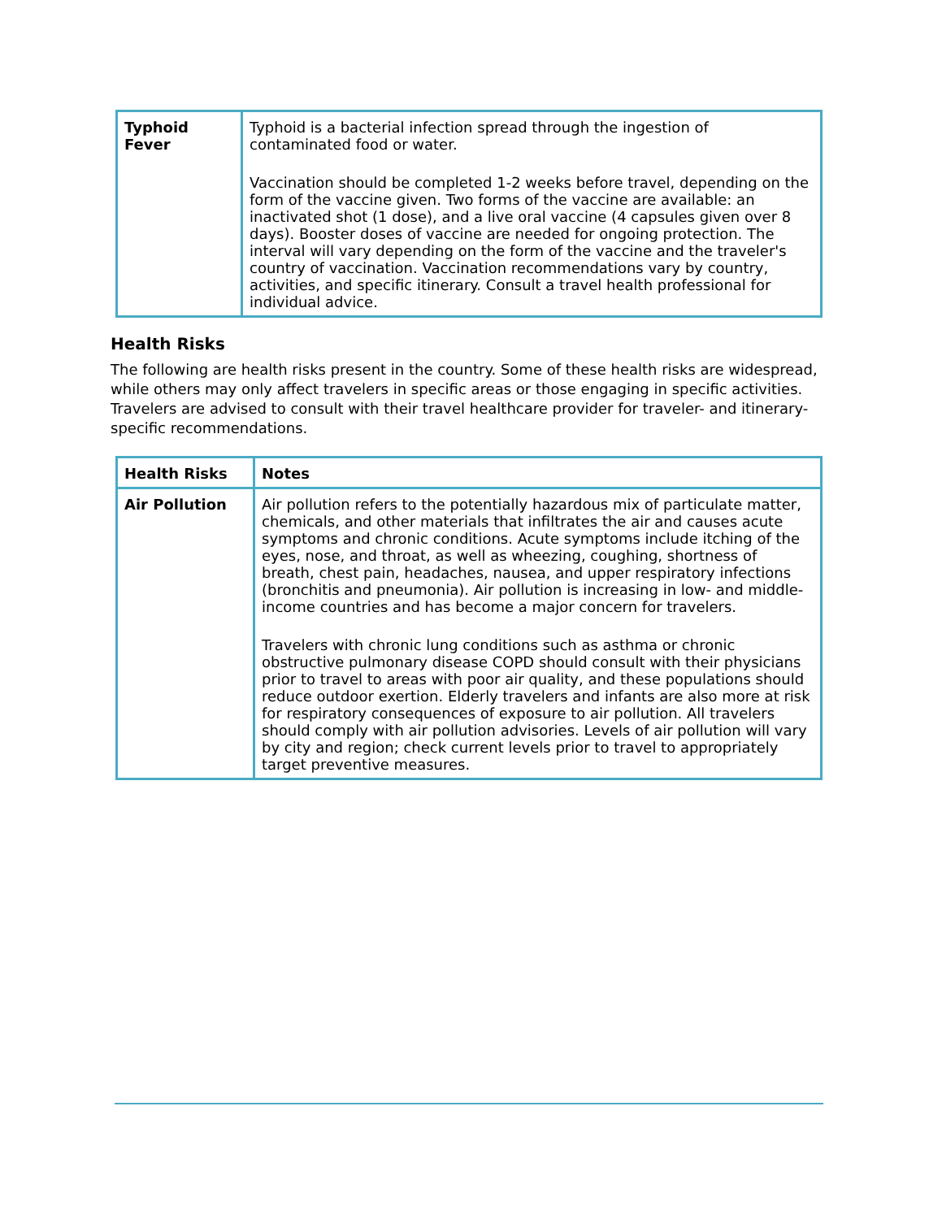| Typhoid Fever | Typhoid is a bacterial infection spread through the ingestion of contaminated food or water. Vaccination should be completed 1-2 weeks before travel, depending on the form of the vaccine given. Two forms of the vaccine are available: an inactivated shot (1 dose), and a live oral vaccine (4 capsules given over 8 days). Booster doses of vaccine are needed for ongoing protection. The interval will vary depending on the form of the vaccine and the traveler's country of vaccination. Vaccination recommendations vary by country, activities, and specific itinerary. Consult a travel health professional for individual advice. |
Health Risks
The following are health risks present in the country. Some of these health risks are widespread, while others may only affect travelers in specific areas or those engaging in specific activities. Travelers are advised to consult with their travel healthcare provider for traveler- and itinerary-specific recommendations.
| Health Risks | Notes |
| --- | --- |
| Air Pollution | Air pollution refers to the potentially hazardous mix of particulate matter, chemicals, and other materials that infiltrates the air and causes acute symptoms and chronic conditions. Acute symptoms include itching of the eyes, nose, and throat, as well as wheezing, coughing, shortness of breath, chest pain, headaches, nausea, and upper respiratory infections (bronchitis and pneumonia). Air pollution is increasing in low- and middle- income countries and has become a major concern for travelers. Travelers with chronic lung conditions such as asthma or chronic obstructive pulmonary disease COPD should consult with their physicians prior to travel to areas with poor air quality, and these populations should reduce outdoor exertion. Elderly travelers and infants are also more at risk for respiratory consequences of exposure to air pollution. All travelers should comply with air pollution advisories. Levels of air pollution will vary by city and region; check current levels prior to travel to appropriately target preventive measures. |